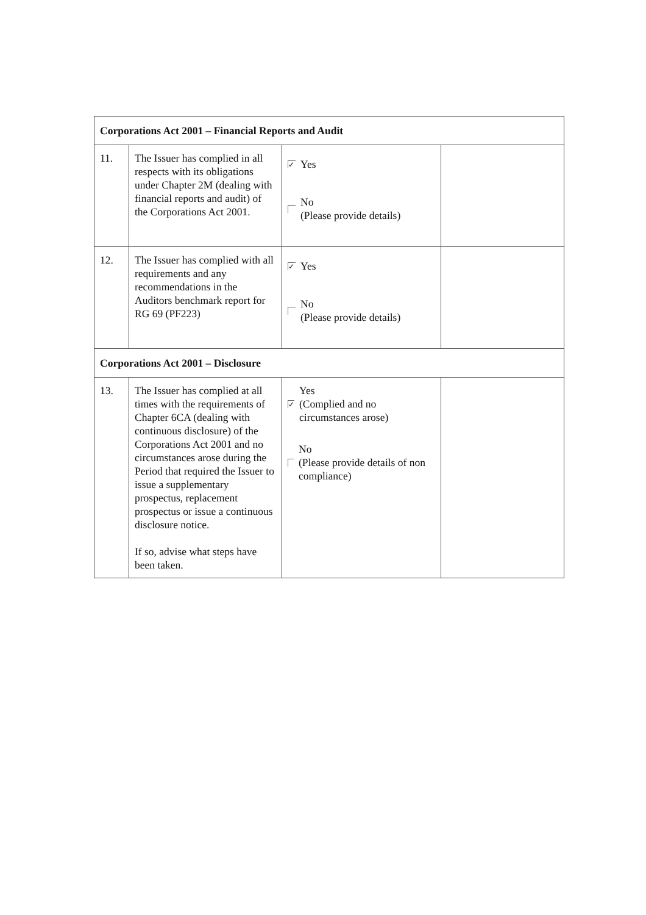| Corporations Act 2001 – Financial Reports and Audit | | | |
| --- | --- | --- | --- |
| 11. | The Issuer has complied in all respects with its obligations under Chapter 2M (dealing with financial reports and audit) of the Corporations Act 2001. | ✓ Yes No (Please provide details) | |
| 12. | The Issuer has complied with all requirements and any recommendations in the Auditors benchmark report for RG 69 (PF223) | ✓ Yes No (Please provide details) | |
| Corporations Act 2001 – Disclosure | | | |
| 13. | The Issuer has complied at all times with the requirements of Chapter 6CA (dealing with continuous disclosure) of the Corporations Act 2001 and no circumstances arose during the Period that required the Issuer to issue a supplementary prospectus, replacement prospectus or issue a continuous disclosure notice. If so, advise what steps have been taken. | ✓ Yes (Complied and no circumstances arose) No (Please provide details of non compliance) | |